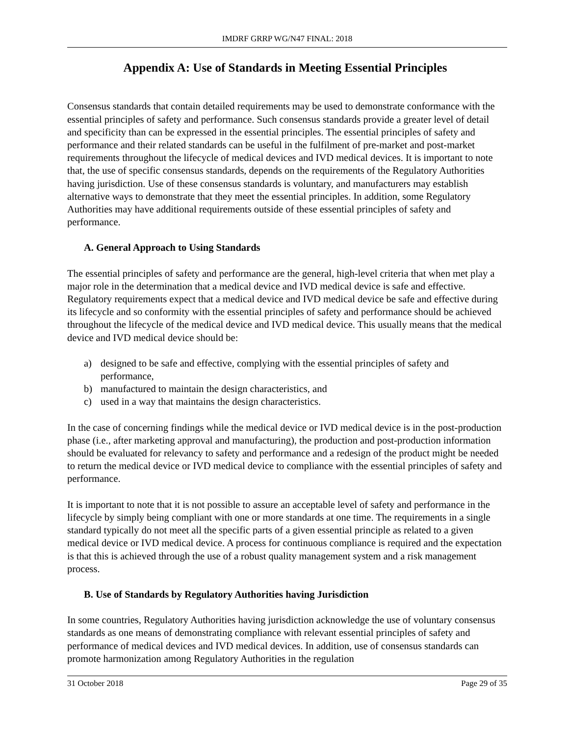IMDRF GRRP WG/N47 FINAL: 2018
Appendix A: Use of Standards in Meeting Essential Principles
Consensus standards that contain detailed requirements may be used to demonstrate conformance with the essential principles of safety and performance. Such consensus standards provide a greater level of detail and specificity than can be expressed in the essential principles. The essential principles of safety and performance and their related standards can be useful in the fulfilment of pre-market and post-market requirements throughout the lifecycle of medical devices and IVD medical devices. It is important to note that, the use of specific consensus standards, depends on the requirements of the Regulatory Authorities having jurisdiction. Use of these consensus standards is voluntary, and manufacturers may establish alternative ways to demonstrate that they meet the essential principles. In addition, some Regulatory Authorities may have additional requirements outside of these essential principles of safety and performance.
A. General Approach to Using Standards
The essential principles of safety and performance are the general, high-level criteria that when met play a major role in the determination that a medical device and IVD medical device is safe and effective. Regulatory requirements expect that a medical device and IVD medical device be safe and effective during its lifecycle and so conformity with the essential principles of safety and performance should be achieved throughout the lifecycle of the medical device and IVD medical device. This usually means that the medical device and IVD medical device should be:
a) designed to be safe and effective, complying with the essential principles of safety and performance,
b) manufactured to maintain the design characteristics, and
c) used in a way that maintains the design characteristics.
In the case of concerning findings while the medical device or IVD medical device is in the post-production phase (i.e., after marketing approval and manufacturing), the production and post-production information should be evaluated for relevancy to safety and performance and a redesign of the product might be needed to return the medical device or IVD medical device to compliance with the essential principles of safety and performance.
It is important to note that it is not possible to assure an acceptable level of safety and performance in the lifecycle by simply being compliant with one or more standards at one time. The requirements in a single standard typically do not meet all the specific parts of a given essential principle as related to a given medical device or IVD medical device. A process for continuous compliance is required and the expectation is that this is achieved through the use of a robust quality management system and a risk management process.
B. Use of Standards by Regulatory Authorities having Jurisdiction
In some countries, Regulatory Authorities having jurisdiction acknowledge the use of voluntary consensus standards as one means of demonstrating compliance with relevant essential principles of safety and performance of medical devices and IVD medical devices. In addition, use of consensus standards can promote harmonization among Regulatory Authorities in the regulation
31 October 2018 Page 29 of 35